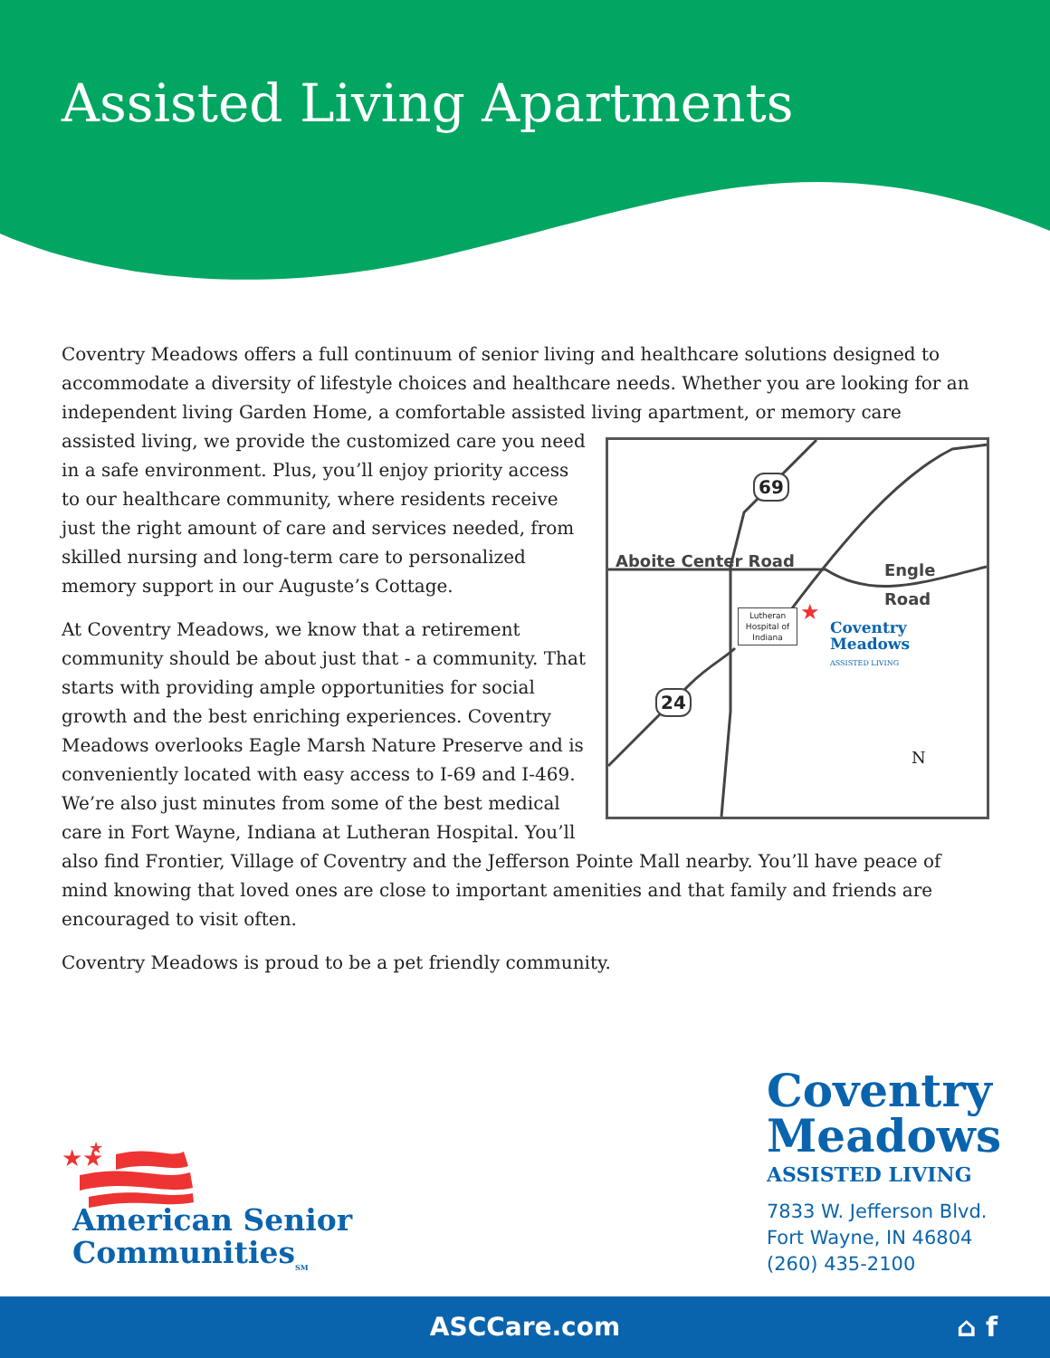Assisted Living Apartments
Coventry Meadows offers a full continuum of senior living and healthcare solutions designed to accommodate a diversity of lifestyle choices and healthcare needs. Whether you are looking for an independent living Garden Home, a comfortable assisted living apartment, or memory care assisted
Aboite Center Road Engle Road
69
24
Lutheran Hospital of Indiana ★
Coventry
Meadows
ASSISTED LIVING
N living, we provide the customized care you need in a safe environment. Plus, you’ll enjoy priority access to our healthcare community, where residents receive just the right amount of care and services needed, from skilled nursing and long-term care to personalized memory support in our Auguste’s Cottage.
At Coventry Meadows, we know that a retirement community should be about just that - a community. That starts with providing ample opportunities for social growth and the best enriching experiences. Coventry Meadows overlooks Eagle Marsh Nature Preserve and is conveniently located with easy access to I-69 and I-469. We’re also just minutes from some of the best medical care in Fort Wayne, Indiana at Lutheran Hospital. You’ll also find Frontier, Village of Coventry and the Jefferson Pointe Mall nearby. You’ll have peace of mind knowing that loved ones are close to important amenities and that family and friends are encouraged to visit often.
Coventry Meadows is proud to be a pet friendly community.
★★
★
American Senior
Communities<sub>SM</sub>
Coventry
Meadows
ASSISTED LIVING
7833 W. Jefferson Blvd.
Fort Wayne, IN 46804
(260) 435-2100
ASCCare.com ⌂ f